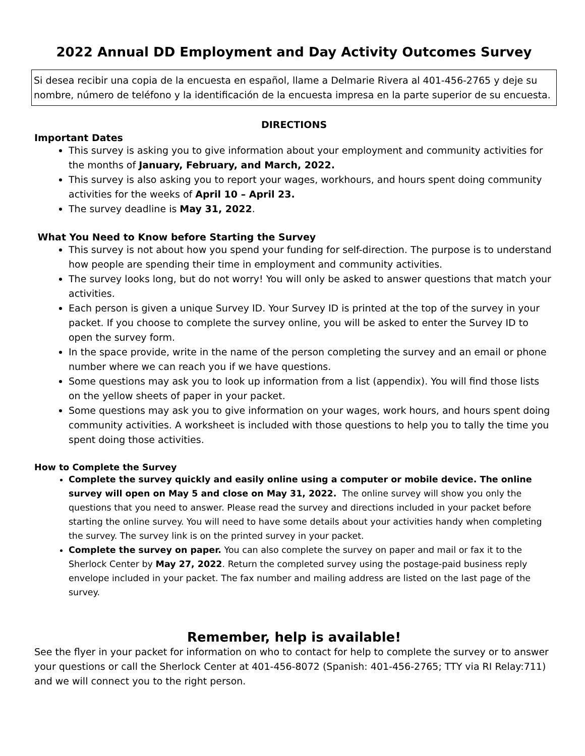2022 Annual DD Employment and Day Activity Outcomes Survey
Si desea recibir una copia de la encuesta en español, llame a Delmarie Rivera al 401-456-2765 y deje su nombre, número de teléfono y la identificación de la encuesta impresa en la parte superior de su encuesta.
DIRECTIONS
Important Dates
This survey is asking you to give information about your employment and community activities for the months of January, February, and March, 2022.
This survey is also asking you to report your wages, workhours, and hours spent doing community activities for the weeks of April 10 – April 23.
The survey deadline is May 31, 2022.
What You Need to Know before Starting the Survey
This survey is not about how you spend your funding for self-direction. The purpose is to understand how people are spending their time in employment and community activities.
The survey looks long, but do not worry! You will only be asked to answer questions that match your activities.
Each person is given a unique Survey ID. Your Survey ID is printed at the top of the survey in your packet. If you choose to complete the survey online, you will be asked to enter the Survey ID to open the survey form.
In the space provide, write in the name of the person completing the survey and an email or phone number where we can reach you if we have questions.
Some questions may ask you to look up information from a list (appendix). You will find those lists on the yellow sheets of paper in your packet.
Some questions may ask you to give information on your wages, work hours, and hours spent doing community activities. A worksheet is included with those questions to help you to tally the time you spent doing those activities.
How to Complete the Survey
Complete the survey quickly and easily online using a computer or mobile device. The online survey will open on May 5 and close on May 31, 2022. The online survey will show you only the questions that you need to answer. Please read the survey and directions included in your packet before starting the online survey. You will need to have some details about your activities handy when completing the survey. The survey link is on the printed survey in your packet.
Complete the survey on paper. You can also complete the survey on paper and mail or fax it to the Sherlock Center by May 27, 2022. Return the completed survey using the postage-paid business reply envelope included in your packet. The fax number and mailing address are listed on the last page of the survey.
Remember, help is available!
See the flyer in your packet for information on who to contact for help to complete the survey or to answer your questions or call the Sherlock Center at 401-456-8072 (Spanish: 401-456-2765; TTY via RI Relay:711) and we will connect you to the right person.